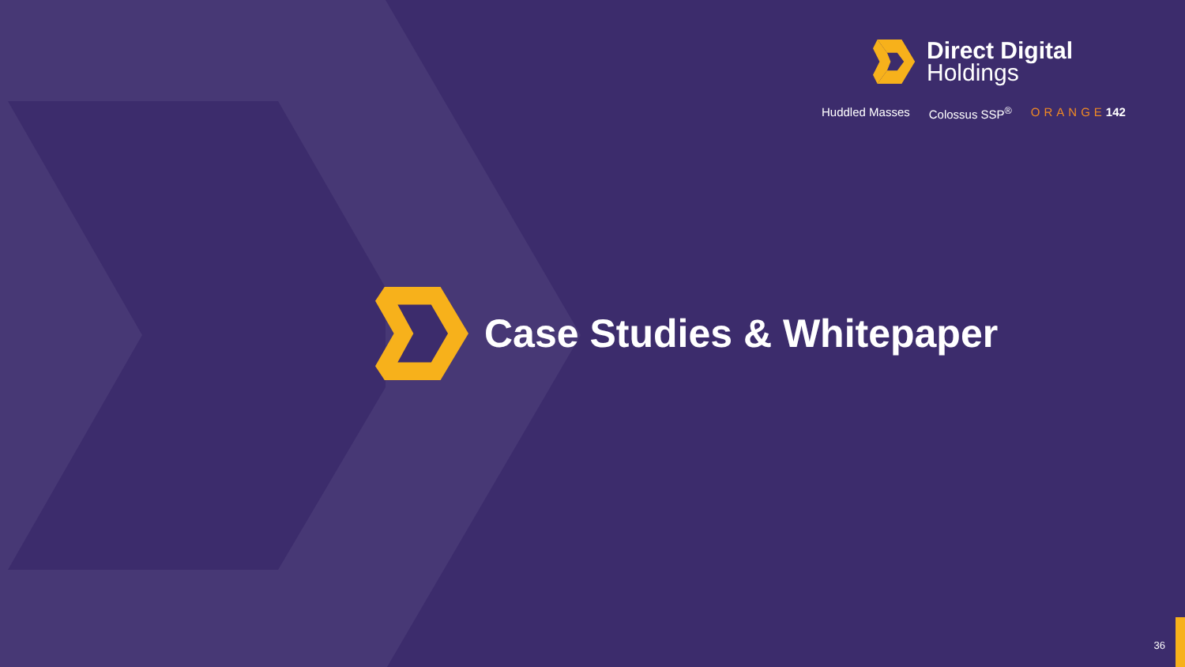Direct Digital
Holdings
Huddled Masses Colossus SSP<sup>®</sup> ORANGE142
Case Studies & Whitepaper
36